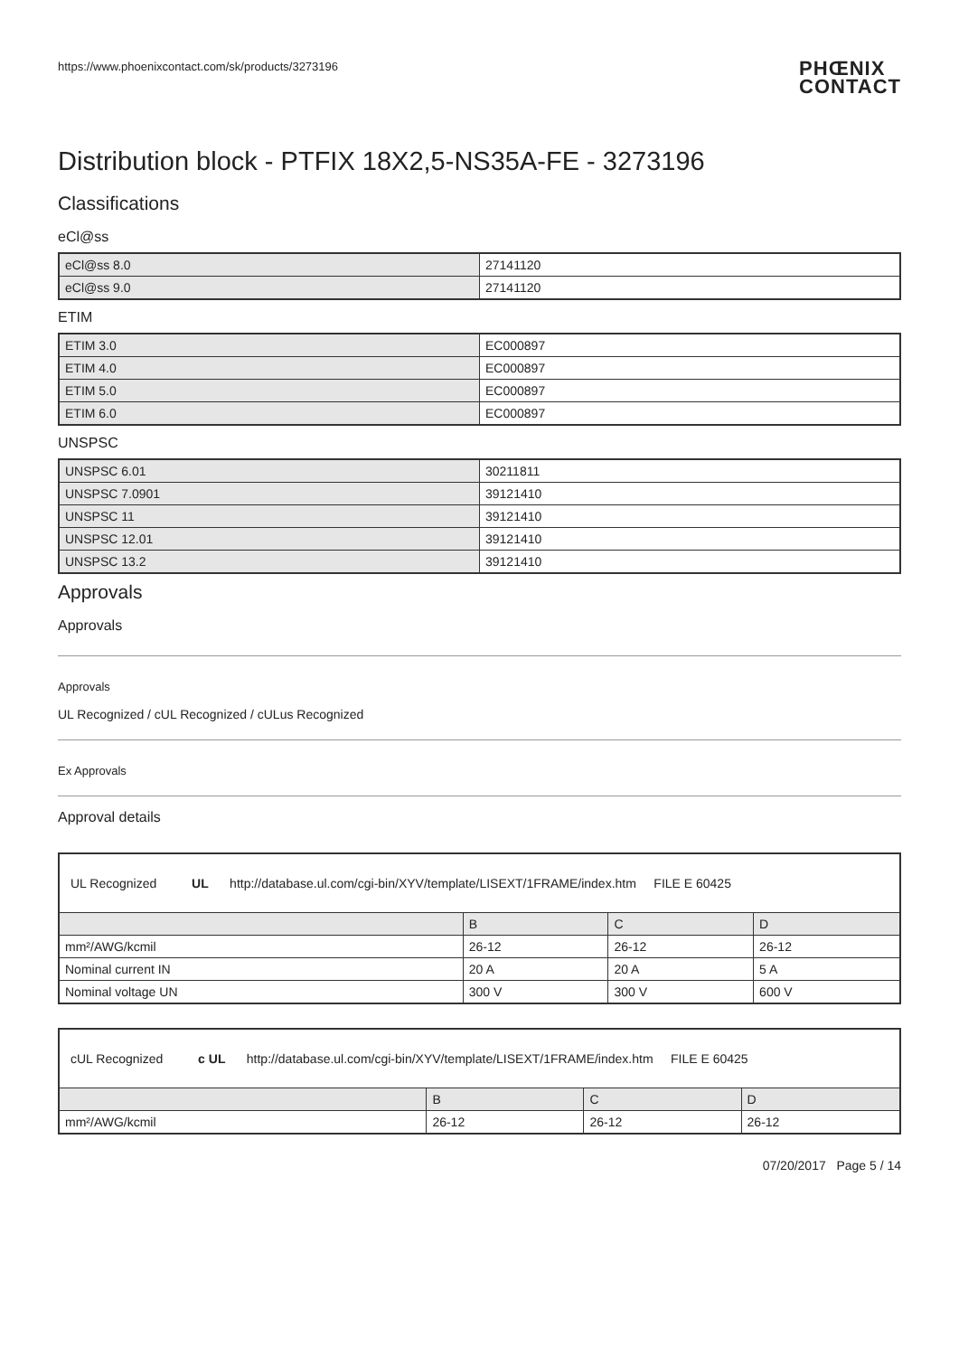https://www.phoenixcontact.com/sk/products/3273196 PHŒNIX
CONTACT
Distribution block - PTFIX 18X2,5-NS35A-FE - 3273196
Classifications
eCl@ss
| eCl@ss 8.0 | 27141120 |
| eCl@ss 9.0 | 27141120 |
ETIM
| ETIM 3.0 | EC000897 |
| ETIM 4.0 | EC000897 |
| ETIM 5.0 | EC000897 |
| ETIM 6.0 | EC000897 |
UNSPSC
| UNSPSC 6.01 | 30211811 |
| UNSPSC 7.0901 | 39121410 |
| UNSPSC 11 | 39121410 |
| UNSPSC 12.01 | 39121410 |
| UNSPSC 13.2 | 39121410 |
Approvals
Approvals
Approvals
UL Recognized / cUL Recognized / cULus Recognized
Ex Approvals
Approval details
| UL Recognized UL http://database.ul.com/cgi-bin/XYV/template/LISEXT/1FRAME/index.htm FILE E 60425 | | | |
| | B | C | D |
| mm²/AWG/kcmil | 26-12 | 26-12 | 26-12 |
| Nominal current IN | 20 A | 20 A | 5 A |
| Nominal voltage UN | 300 V | 300 V | 600 V |
| cUL Recognized c UL http://database.ul.com/cgi-bin/XYV/template/LISEXT/1FRAME/index.htm FILE E 60425 | | | |
| | B | C | D |
| mm²/AWG/kcmil | 26-12 | 26-12 | 26-12 |
07/20/2017 Page 5 / 14